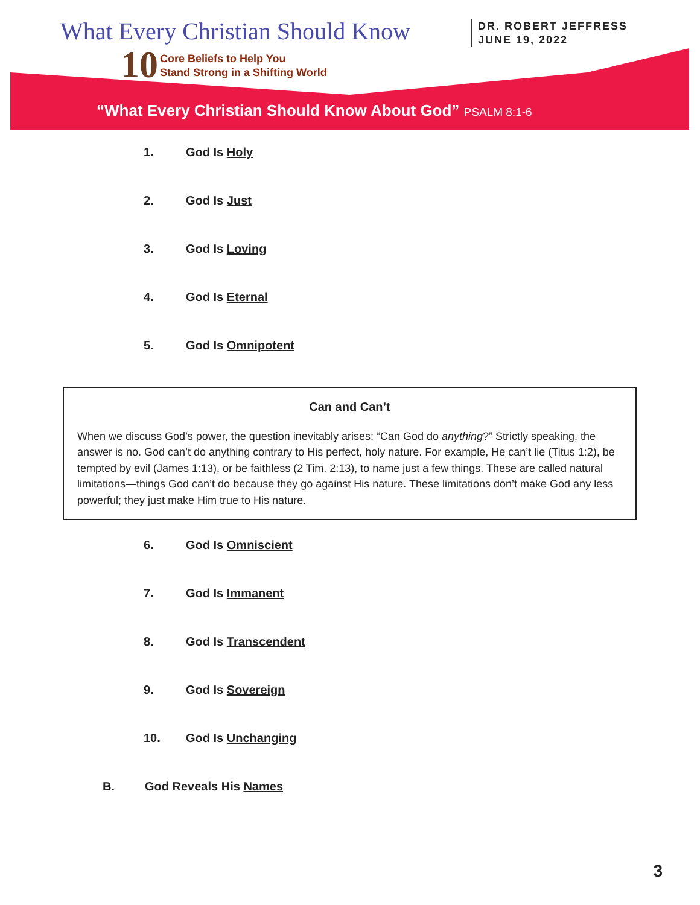What Every Christian Should Know
10
Core Beliefs to Help You
Stand Strong in a Shifting World
DR. ROBERT JEFFRESS
JUNE 19, 2022
“What Every Christian Should Know About God” PSALM 8:1-6
1. God Is Holy
2. God Is Just
3. God Is Loving
4. God Is Eternal
5. God Is Omnipotent
Can and Can’t
When we discuss God’s power, the question inevitably arises: “Can God do anything?” Strictly speaking, the answer is no. God can’t do anything contrary to His perfect, holy nature. For example, He can’t lie (Titus 1:2), be tempted by evil (James 1:13), or be faithless (2 Tim. 2:13), to name just a few things. These are called natural limitations—things God can’t do because they go against His nature. These limitations don’t make God any less powerful; they just make Him true to His nature.
6. God Is Omniscient
7. God Is Immanent
8. God Is Transcendent
9. God Is Sovereign
10. God Is Unchanging
B. God Reveals His Names
3